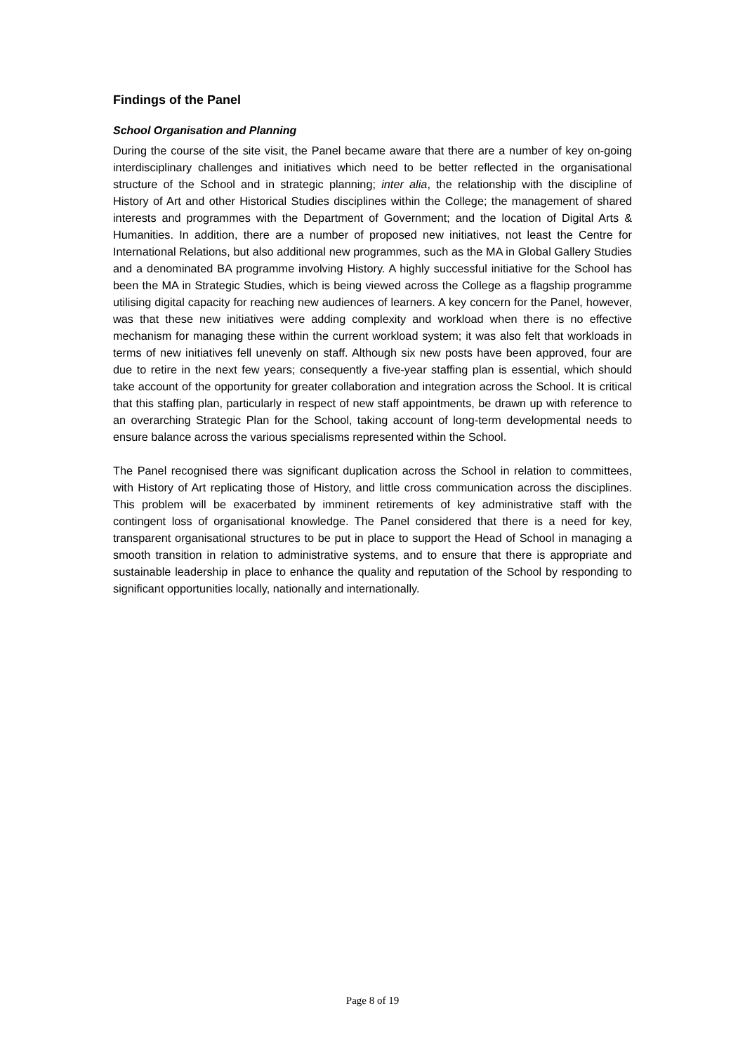Findings of the Panel
School Organisation and Planning
During the course of the site visit, the Panel became aware that there are a number of key on-going interdisciplinary challenges and initiatives which need to be better reflected in the organisational structure of the School and in strategic planning; inter alia, the relationship with the discipline of History of Art and other Historical Studies disciplines within the College; the management of shared interests and programmes with the Department of Government; and the location of Digital Arts & Humanities. In addition, there are a number of proposed new initiatives, not least the Centre for International Relations, but also additional new programmes, such as the MA in Global Gallery Studies and a denominated BA programme involving History. A highly successful initiative for the School has been the MA in Strategic Studies, which is being viewed across the College as a flagship programme utilising digital capacity for reaching new audiences of learners. A key concern for the Panel, however, was that these new initiatives were adding complexity and workload when there is no effective mechanism for managing these within the current workload system; it was also felt that workloads in terms of new initiatives fell unevenly on staff. Although six new posts have been approved, four are due to retire in the next few years; consequently a five-year staffing plan is essential, which should take account of the opportunity for greater collaboration and integration across the School. It is critical that this staffing plan, particularly in respect of new staff appointments, be drawn up with reference to an overarching Strategic Plan for the School, taking account of long-term developmental needs to ensure balance across the various specialisms represented within the School.
The Panel recognised there was significant duplication across the School in relation to committees, with History of Art replicating those of History, and little cross communication across the disciplines. This problem will be exacerbated by imminent retirements of key administrative staff with the contingent loss of organisational knowledge. The Panel considered that there is a need for key, transparent organisational structures to be put in place to support the Head of School in managing a smooth transition in relation to administrative systems, and to ensure that there is appropriate and sustainable leadership in place to enhance the quality and reputation of the School by responding to significant opportunities locally, nationally and internationally.
Page 8 of 19